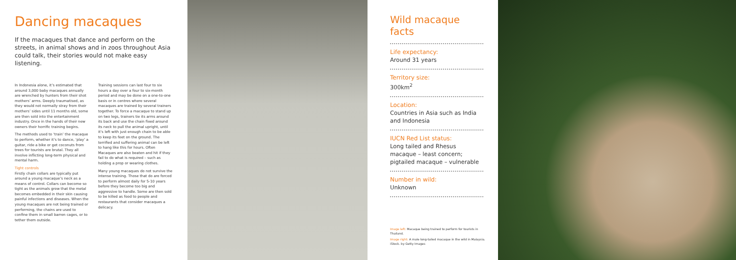Dancing macaques
If the macaques that dance and perform on the streets, in animal shows and in zoos throughout Asia could talk, their stories would not make easy listening.
In Indonesia alone, it’s estimated that around 3,000 baby macaques annually are wrenched by hunters from their shot mothers’ arms. Deeply traumatised, as they would not normally stray from their mothers’ sides until 11 months old, some are then sold into the entertainment industry. Once in the hands of their new owners their horrific training begins.
The methods used to ‘train’ the macaque to perform, whether it’s to dance, ‘play’ a guitar, ride a bike or get coconuts from trees for tourists are brutal. They all involve inflicting long-term physical and mental harm.
Tight controls
Firstly chain collars are typically put around a young macaque’s neck as a means of control. Collars can become so tight as the animals grow that the metal becomes embedded in their skin causing painful infections and diseases. When the young macaques are not being trained or performing, the chains are used to confine them in small barren cages, or to tether them outside.
Training sessions can last four to six hours a day over a four to six-month period and may be done on a one-to-one basis or in centres where several macaques are trained by several trainers together. To force a macaque to stand up on two legs, trainers tie its arms around its back and use the chain fixed around its neck to pull the animal upright, until it’s left with just enough chain to be able to keep its feet on the ground. The terrified and suffering animal can be left to hang like this for hours. Often Macaques are also beaten and hit if they fail to do what is required – such as holding a prop or wearing clothes.
Many young macaques do not survive the intense training. Those that do are forced to perform almost daily for 5-10 years before they become too big and aggressive to handle. Some are then sold to be killed as food to people and restaurants that consider macaques a delicacy.
Wild macaque
facts
Life expectancy:
Around 31 years
Territory size:
300km<sup>2</sup>
Location:
Countries in Asia such as India and Indonesia
IUCN Red List status:
Long tailed and Rhesus macaque – least concern; pigtailed macaque – vulnerable
Number in wild:
Unknown
Image left: Macaque being trained to perform for tourists in Thailand.
Image right: A male long-tailed macaque in the wild in Malaysia. iStock. by Getty Images